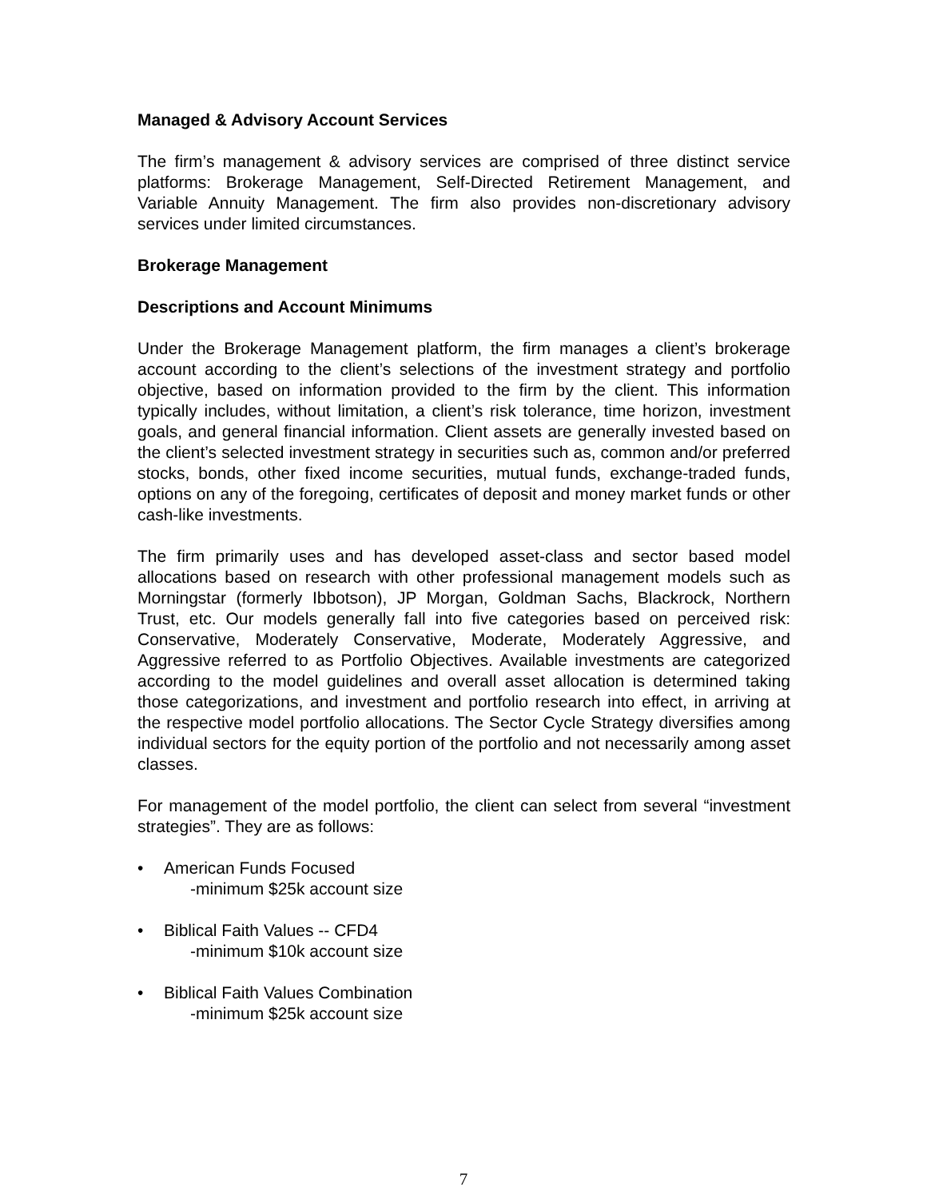Managed & Advisory Account Services
The firm’s management & advisory services are comprised of three distinct service platforms: Brokerage Management, Self-Directed Retirement Management, and Variable Annuity Management. The firm also provides non-discretionary advisory services under limited circumstances.
Brokerage Management
Descriptions and Account Minimums
Under the Brokerage Management platform, the firm manages a client’s brokerage account according to the client’s selections of the investment strategy and portfolio objective, based on information provided to the firm by the client. This information typically includes, without limitation, a client’s risk tolerance, time horizon, investment goals, and general financial information. Client assets are generally invested based on the client’s selected investment strategy in securities such as, common and/or preferred stocks, bonds, other fixed income securities, mutual funds, exchange-traded funds, options on any of the foregoing, certificates of deposit and money market funds or other cash-like investments.
The firm primarily uses and has developed asset-class and sector based model allocations based on research with other professional management models such as Morningstar (formerly Ibbotson), JP Morgan, Goldman Sachs, Blackrock, Northern Trust, etc. Our models generally fall into five categories based on perceived risk: Conservative, Moderately Conservative, Moderate, Moderately Aggressive, and Aggressive referred to as Portfolio Objectives. Available investments are categorized according to the model guidelines and overall asset allocation is determined taking those categorizations, and investment and portfolio research into effect, in arriving at the respective model portfolio allocations. The Sector Cycle Strategy diversifies among individual sectors for the equity portion of the portfolio and not necessarily among asset classes.
For management of the model portfolio, the client can select from several “investment strategies”. They are as follows:
• American Funds Focused
-minimum $25k account size
• Biblical Faith Values -- CFD4
-minimum $10k account size
• Biblical Faith Values Combination
-minimum $25k account size
7